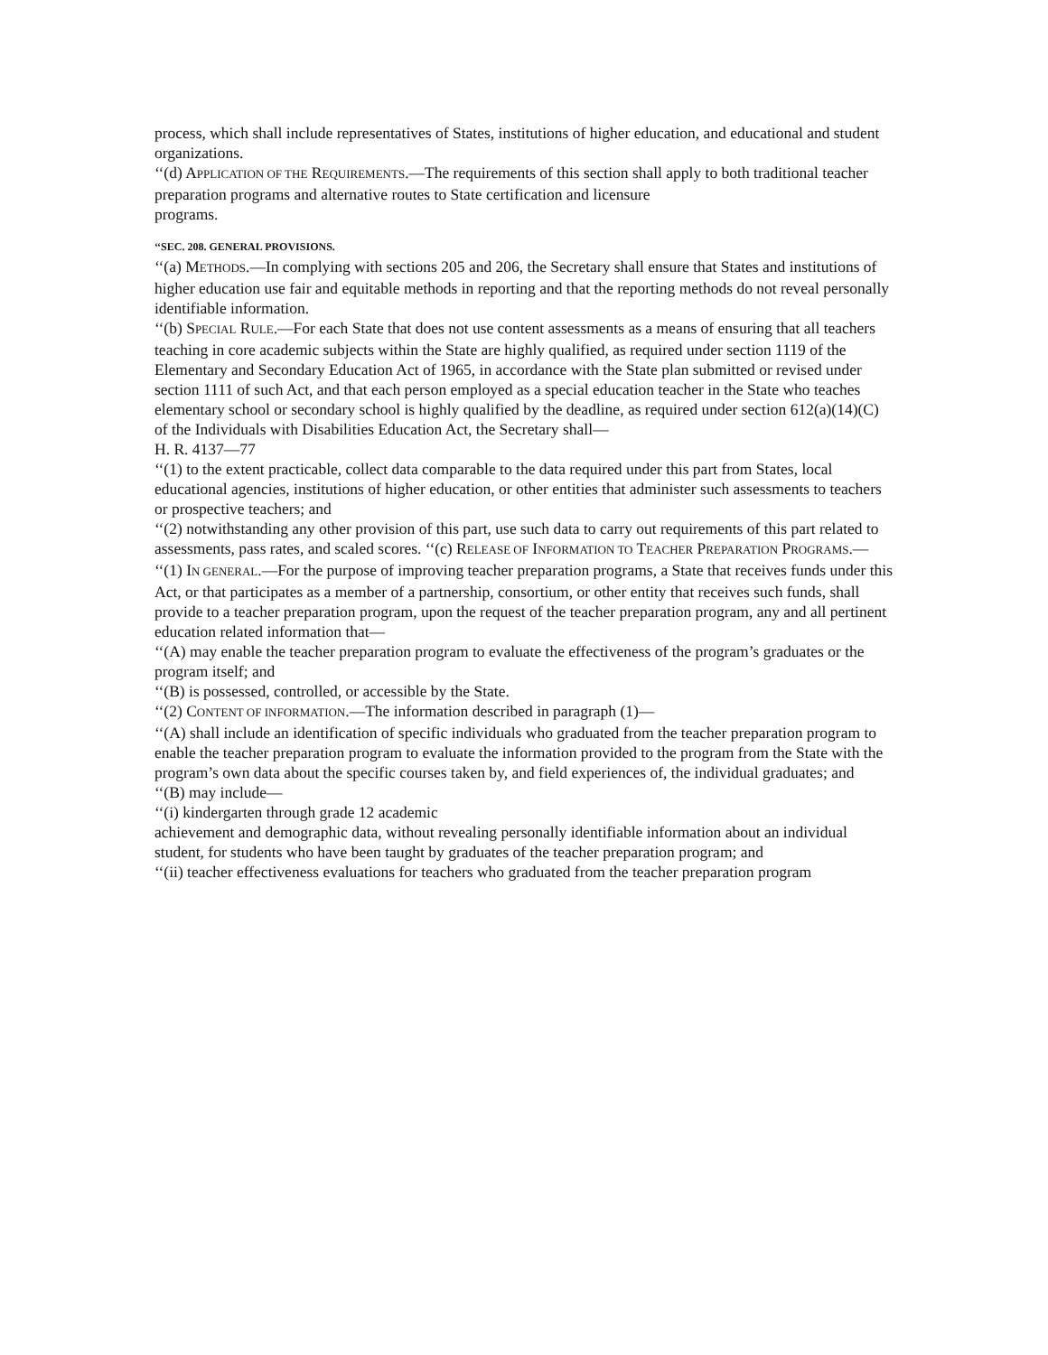process, which shall include representatives of States, institutions of higher education, and educational and student organizations.
‘‘(d) APPLICATION OF THE REQUIREMENTS.—The requirements of this section shall apply to both traditional teacher preparation programs and alternative routes to State certification and licensure
programs.
‘‘SEC. 208. GENERAL PROVISIONS.
‘‘(a) METHODS.—In complying with sections 205 and 206, the Secretary shall ensure that States and institutions of higher education use fair and equitable methods in reporting and that the reporting methods do not reveal personally identifiable information.
‘‘(b) SPECIAL RULE.—For each State that does not use content assessments as a means of ensuring that all teachers teaching in core academic subjects within the State are highly qualified, as required under section 1119 of the Elementary and Secondary Education Act of 1965, in accordance with the State plan submitted or revised under section 1111 of such Act, and that each person employed as a special education teacher in the State who teaches elementary school or secondary school is highly qualified by the deadline, as required under section 612(a)(14)(C) of the Individuals with Disabilities Education Act, the Secretary shall—
H. R. 4137—77
‘‘(1) to the extent practicable, collect data comparable to the data required under this part from States, local educational agencies, institutions of higher education, or other entities that administer such assessments to teachers or prospective teachers; and
‘‘(2) notwithstanding any other provision of this part, use such data to carry out requirements of this part related to assessments, pass rates, and scaled scores. ‘‘(c) RELEASE OF INFORMATION TO TEACHER PREPARATION PROGRAMS.—
‘‘(1) IN GENERAL.—For the purpose of improving teacher preparation programs, a State that receives funds under this Act, or that participates as a member of a partnership, consortium, or other entity that receives such funds, shall provide to a teacher preparation program, upon the request of the teacher preparation program, any and all pertinent education related information that—
‘‘(A) may enable the teacher preparation program to evaluate the effectiveness of the program’s graduates or the program itself; and
‘‘(B) is possessed, controlled, or accessible by the State.
‘‘(2) CONTENT OF INFORMATION.—The information described in paragraph (1)—
‘‘(A) shall include an identification of specific individuals who graduated from the teacher preparation program to enable the teacher preparation program to evaluate the information provided to the program from the State with the program’s own data about the specific courses taken by, and field experiences of, the individual graduates; and
‘‘(B) may include—
‘‘(i) kindergarten through grade 12 academic
achievement and demographic data, without revealing personally identifiable information about an individual student, for students who have been taught by graduates of the teacher preparation program; and
‘‘(ii) teacher effectiveness evaluations for teachers who graduated from the teacher preparation program